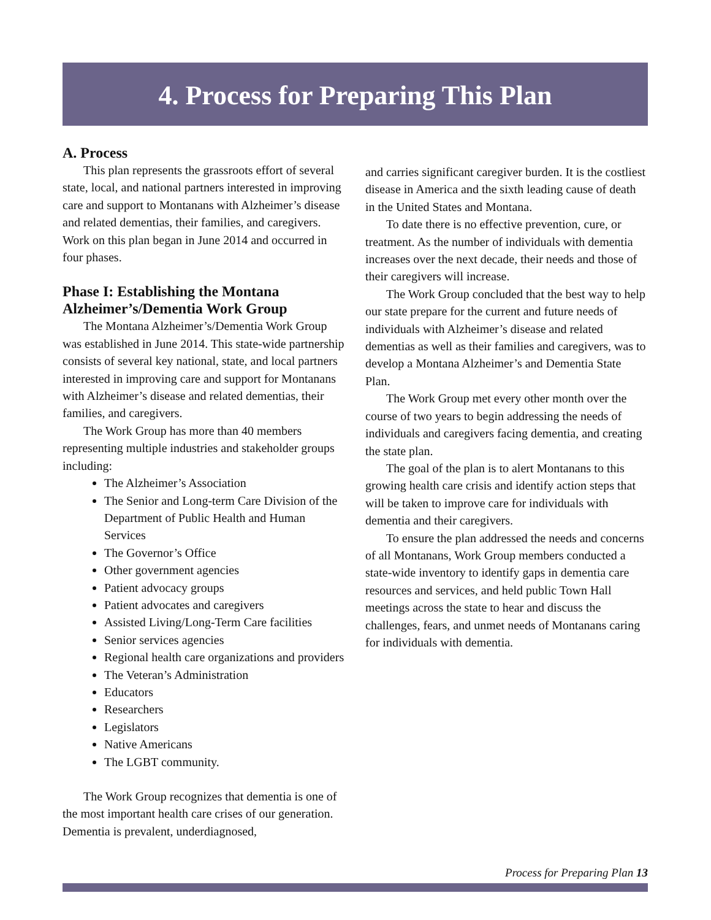4. Process for Preparing This Plan
A. Process
This plan represents the grassroots effort of several state, local, and national partners interested in improving care and support to Montanans with Alzheimer’s disease and related dementias, their families, and caregivers. Work on this plan began in June 2014 and occurred in four phases.
Phase I: Establishing the Montana Alzheimer’s/Dementia Work Group
The Montana Alzheimer’s/Dementia Work Group was established in June 2014. This state-wide partnership consists of several key national, state, and local partners interested in improving care and support for Montanans with Alzheimer’s disease and related dementias, their families, and caregivers.
The Work Group has more than 40 members representing multiple industries and stakeholder groups including:
The Alzheimer’s Association
The Senior and Long-term Care Division of the Department of Public Health and Human Services
The Governor’s Office
Other government agencies
Patient advocacy groups
Patient advocates and caregivers
Assisted Living/Long-Term Care facilities
Senior services agencies
Regional health care organizations and providers
The Veteran’s Administration
Educators
Researchers
Legislators
Native Americans
The LGBT community.
The Work Group recognizes that dementia is one of the most important health care crises of our generation. Dementia is prevalent, underdiagnosed,
and carries significant caregiver burden. It is the costliest disease in America and the sixth leading cause of death in the United States and Montana.
To date there is no effective prevention, cure, or treatment. As the number of individuals with dementia increases over the next decade, their needs and those of their caregivers will increase.
The Work Group concluded that the best way to help our state prepare for the current and future needs of individuals with Alzheimer’s disease and related dementias as well as their families and caregivers, was to develop a Montana Alzheimer’s and Dementia State Plan.
The Work Group met every other month over the course of two years to begin addressing the needs of individuals and caregivers facing dementia, and creating the state plan.
The goal of the plan is to alert Montanans to this growing health care crisis and identify action steps that will be taken to improve care for individuals with dementia and their caregivers.
To ensure the plan addressed the needs and concerns of all Montanans, Work Group members conducted a state-wide inventory to identify gaps in dementia care resources and services, and held public Town Hall meetings across the state to hear and discuss the challenges, fears, and unmet needs of Montanans caring for individuals with dementia.
Process for Preparing Plan 13